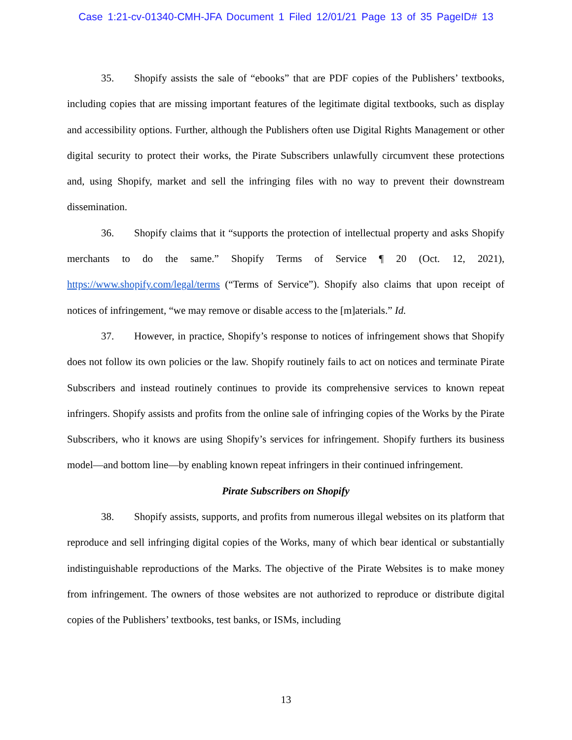Case 1:21-cv-01340-CMH-JFA Document 1 Filed 12/01/21 Page 13 of 35 PageID# 13
35. Shopify assists the sale of “ebooks” that are PDF copies of the Publishers’ textbooks, including copies that are missing important features of the legitimate digital textbooks, such as display and accessibility options. Further, although the Publishers often use Digital Rights Management or other digital security to protect their works, the Pirate Subscribers unlawfully circumvent these protections and, using Shopify, market and sell the infringing files with no way to prevent their downstream dissemination.
36. Shopify claims that it “supports the protection of intellectual property and asks Shopify merchants to do the same.” Shopify Terms of Service ¶ 20 (Oct. 12, 2021), https://www.shopify.com/legal/terms (“Terms of Service”). Shopify also claims that upon receipt of notices of infringement, “we may remove or disable access to the [m]aterials.” Id.
37. However, in practice, Shopify’s response to notices of infringement shows that Shopify does not follow its own policies or the law. Shopify routinely fails to act on notices and terminate Pirate Subscribers and instead routinely continues to provide its comprehensive services to known repeat infringers. Shopify assists and profits from the online sale of infringing copies of the Works by the Pirate Subscribers, who it knows are using Shopify’s services for infringement. Shopify furthers its business model—and bottom line—by enabling known repeat infringers in their continued infringement.
Pirate Subscribers on Shopify
38. Shopify assists, supports, and profits from numerous illegal websites on its platform that reproduce and sell infringing digital copies of the Works, many of which bear identical or substantially indistinguishable reproductions of the Marks. The objective of the Pirate Websites is to make money from infringement. The owners of those websites are not authorized to reproduce or distribute digital copies of the Publishers’ textbooks, test banks, or ISMs, including
13